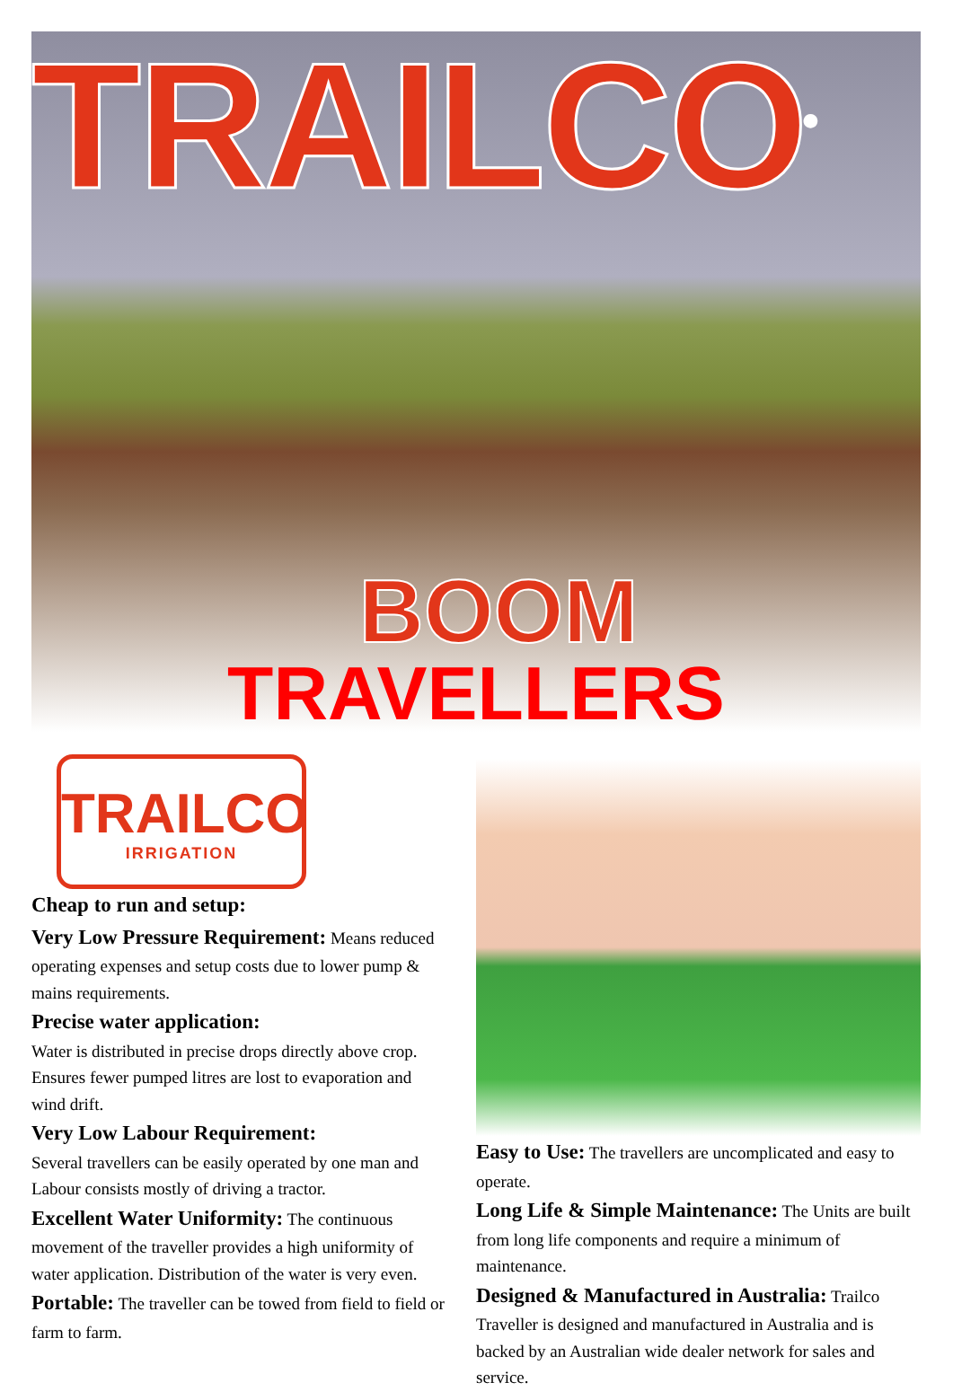TRAILCO<sup>®</sup>
BOOM
TRAVELLERS
TRAILCO
IRRIGATION
Cheap to run and setup:
Very Low Pressure Requirement: Means reduced operating expenses and setup costs due to lower pump & mains requirements.
Precise water application:
Water is distributed in precise drops directly above crop. Ensures fewer pumped litres are lost to evaporation and wind drift.
Very Low Labour Requirement:
Several travellers can be easily operated by one man and Labour consists mostly of driving a tractor.
Excellent Water Uniformity: The continuous movement of the traveller provides a high uniformity of water application. Distribution of the water is very even.
Portable: The traveller can be towed from field to field or farm to farm.
Easy to Use: The travellers are uncomplicated and easy to operate.
Long Life & Simple Maintenance: The Units are built from long life components and require a minimum of maintenance.
Designed & Manufactured in Australia: Trailco Traveller is designed and manufactured in Australia and is backed by an Australian wide dealer network for sales and service.